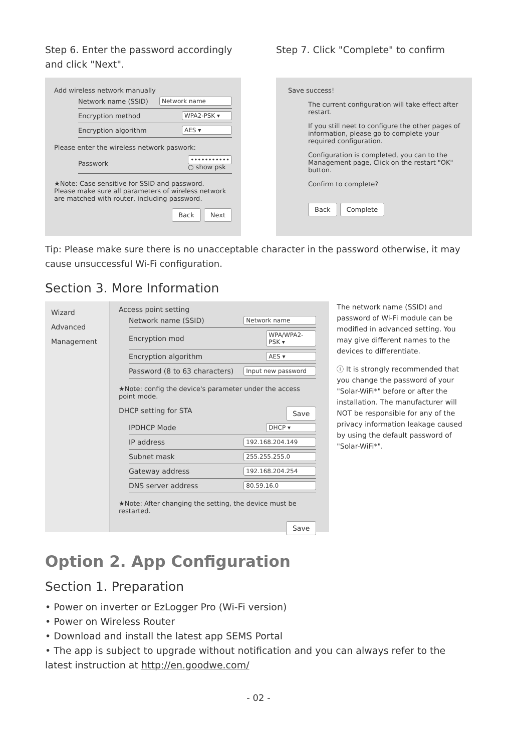Step 6. Enter the password accordingly and click "Next".
Add wireless network manually
Network name (SSID) Network name
Encryption method WPA2-PSK ▾
Encryption algorithm AES ▾
Please enter the wireless network paswork:
Passwork •••••••••••
○ show psk
★Note: Case sensitive for SSID and password.
Please make sure all parameters of wireless network are matched with router, including password.
Back Next
Step 7. Click "Complete" to confirm
Save success!
The current configuration will take effect after restart.
If you still neet to configure the other pages of information, please go to complete your required configuration.
Configuration is completed, you can to the Management page, Click on the restart "OK" button.
Confirm to complete?
Back Complete
Tip: Please make sure there is no unacceptable character in the password otherwise, it may cause unsuccessful Wi-Fi configuration.
Section 3. More Information
Wizard
Advanced
Management
Access point setting
Network name (SSID) Network name
Encryption mod WPA/WPA2-PSK ▾
Encryption algorithm AES ▾
Password (8 to 63 characters) Input new password
★Note: config the device's parameter under the access point mode.
DHCP setting for STA Save
IPDHCP Mode DHCP ▾
IP address 192.168.204.149
Subnet mask 255.255.255.0
Gateway address 192.168.204.254
DNS server address 80.59.16.0
★Note: After changing the setting, the device must be restarted.
Save
The network name (SSID) and password of Wi-Fi module can be modified in advanced setting. You may give different names to the devices to differentiate.
ⓘ It is strongly recommended that you change the password of your "Solar-WiFi*" before or after the installation. The manufacturer will NOT be responsible for any of the privacy information leakage caused by using the default password of "Solar-WiFi*".
Option 2. App Configuration
Section 1. Preparation
• Power on inverter or EzLogger Pro (Wi-Fi version)
• Power on Wireless Router
• Download and install the latest app SEMS Portal
• The app is subject to upgrade without notification and you can always refer to the latest instruction at http://en.goodwe.com/
- 02 -